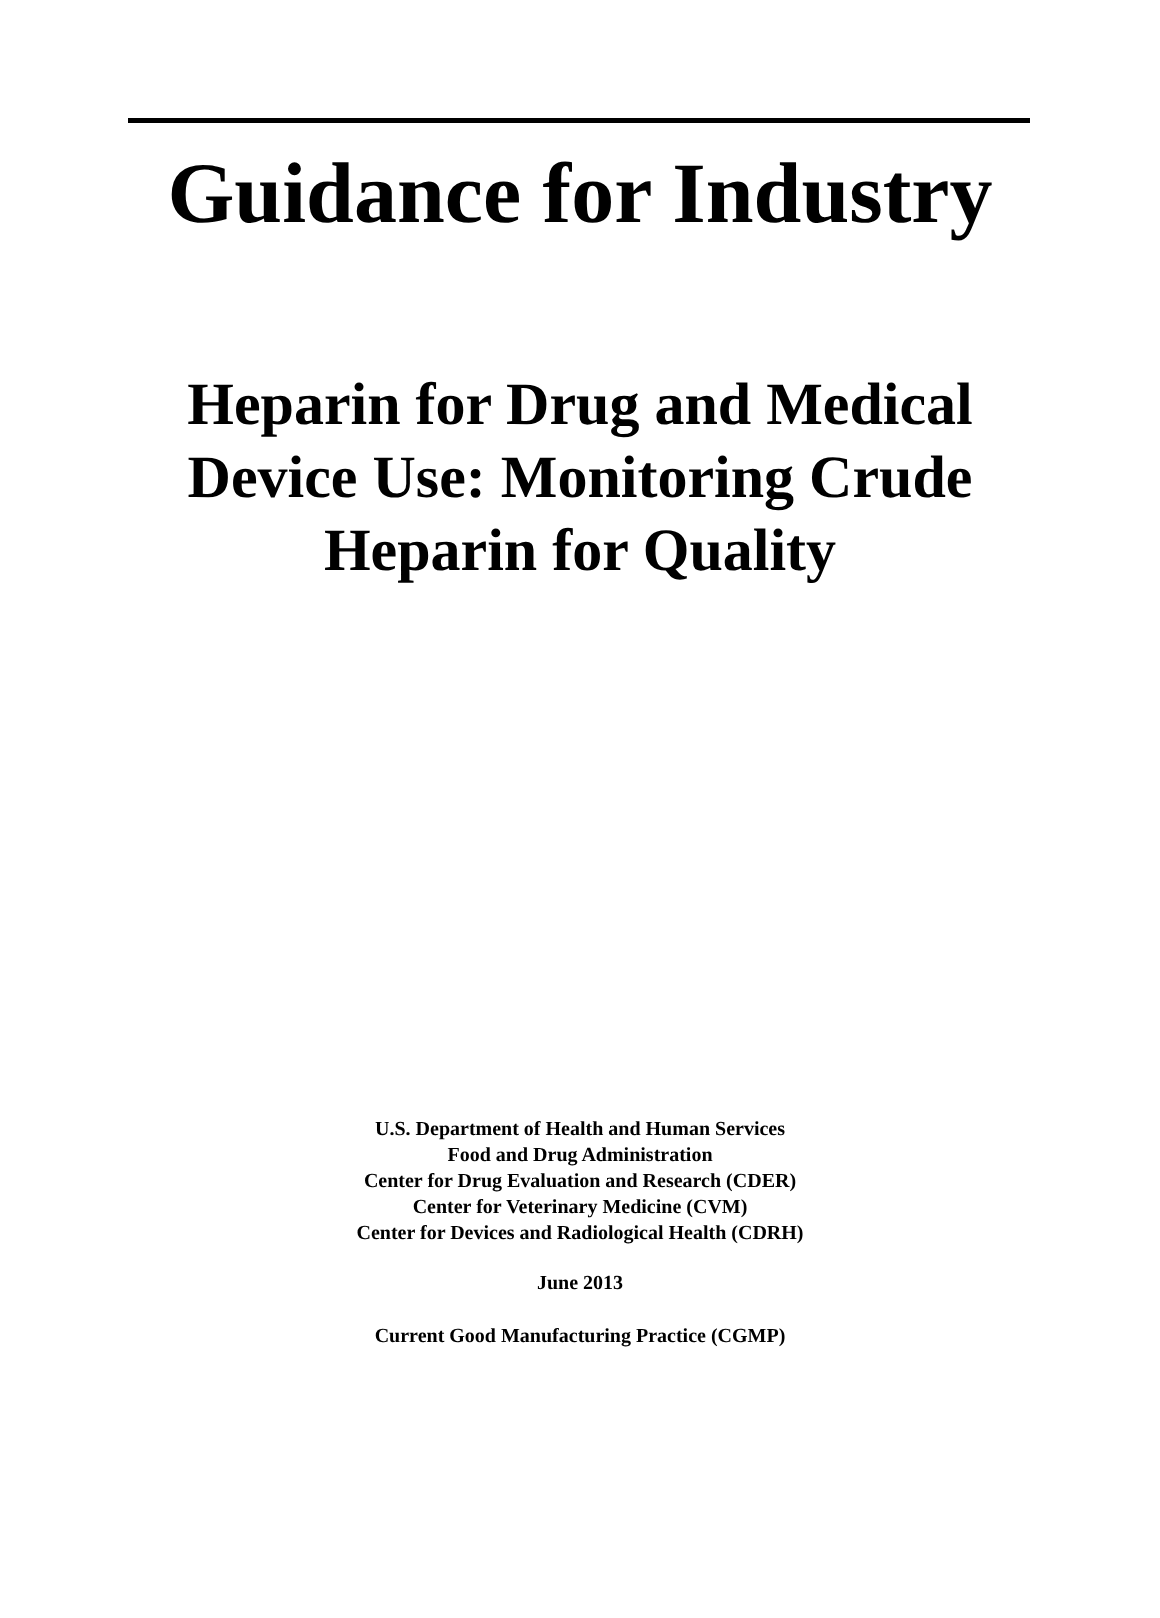Guidance for Industry
Heparin for Drug and Medical
Device Use: Monitoring Crude
Heparin for Quality
U.S. Department of Health and Human Services
Food and Drug Administration
Center for Drug Evaluation and Research (CDER)
Center for Veterinary Medicine (CVM)
Center for Devices and Radiological Health (CDRH)
June 2013
Current Good Manufacturing Practice (CGMP)